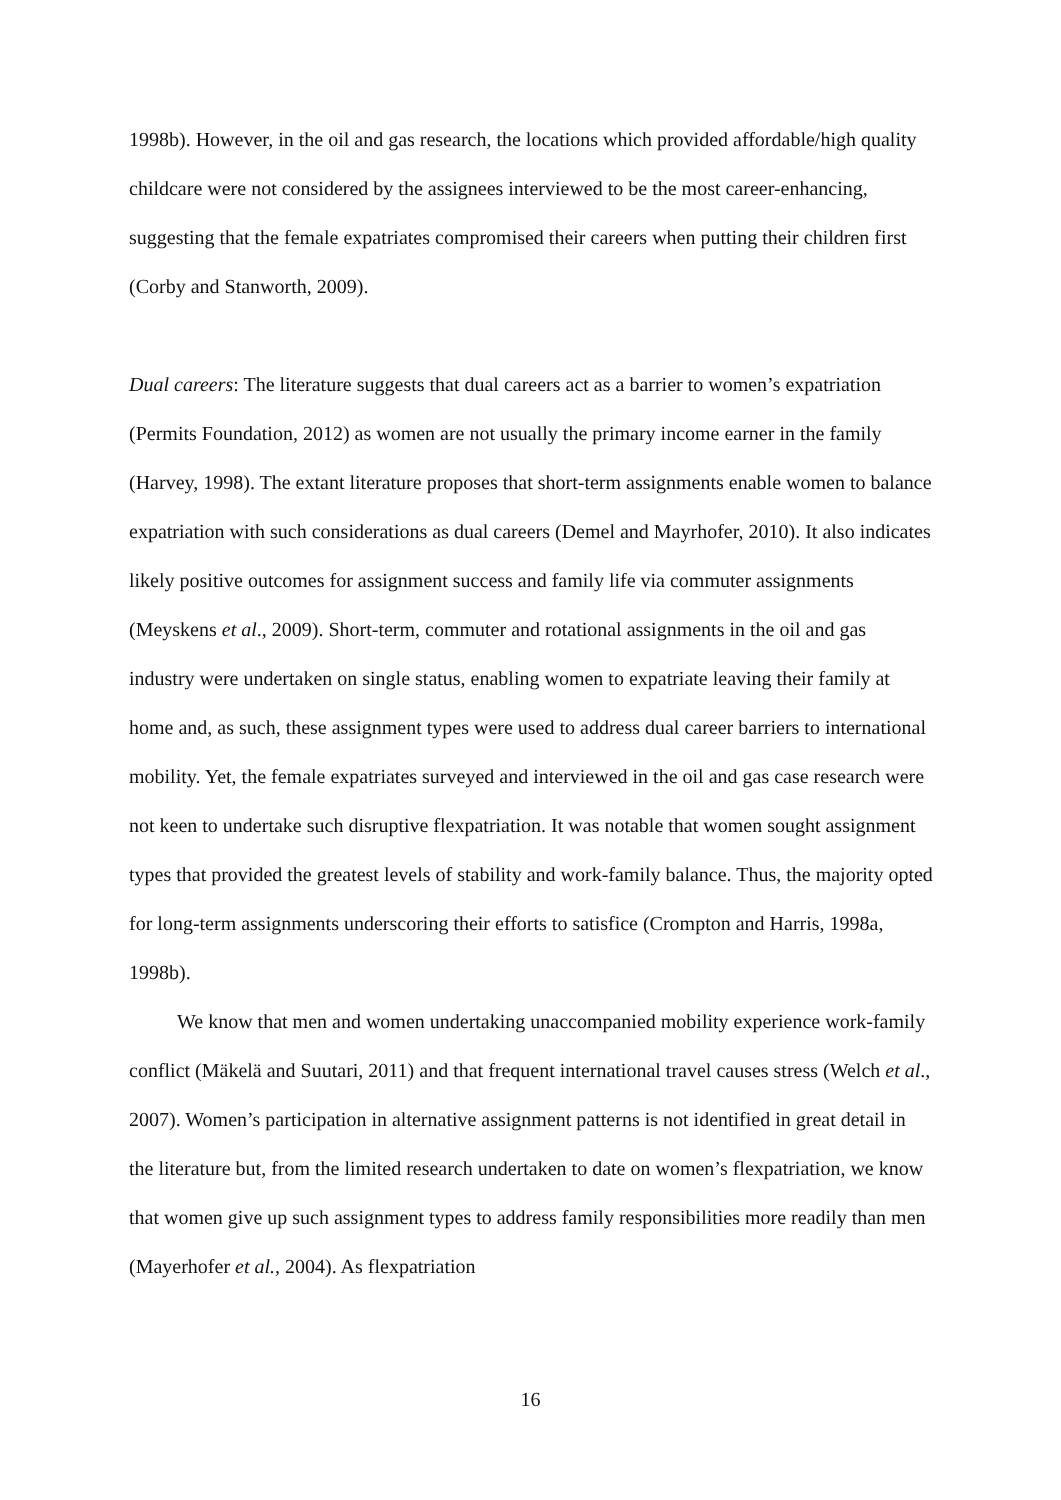1998b). However, in the oil and gas research, the locations which provided affordable/high quality childcare were not considered by the assignees interviewed to be the most career-enhancing, suggesting that the female expatriates compromised their careers when putting their children first (Corby and Stanworth, 2009).
Dual careers: The literature suggests that dual careers act as a barrier to women’s expatriation (Permits Foundation, 2012) as women are not usually the primary income earner in the family (Harvey, 1998). The extant literature proposes that short-term assignments enable women to balance expatriation with such considerations as dual careers (Demel and Mayrhofer, 2010). It also indicates likely positive outcomes for assignment success and family life via commuter assignments (Meyskens et al., 2009). Short-term, commuter and rotational assignments in the oil and gas industry were undertaken on single status, enabling women to expatriate leaving their family at home and, as such, these assignment types were used to address dual career barriers to international mobility. Yet, the female expatriates surveyed and interviewed in the oil and gas case research were not keen to undertake such disruptive flexpatriation. It was notable that women sought assignment types that provided the greatest levels of stability and work-family balance. Thus, the majority opted for long-term assignments underscoring their efforts to satisfice (Crompton and Harris, 1998a, 1998b).
We know that men and women undertaking unaccompanied mobility experience work-family conflict (Mäkelä and Suutari, 2011) and that frequent international travel causes stress (Welch et al., 2007). Women’s participation in alternative assignment patterns is not identified in great detail in the literature but, from the limited research undertaken to date on women’s flexpatriation, we know that women give up such assignment types to address family responsibilities more readily than men (Mayerhofer et al., 2004). As flexpatriation
16